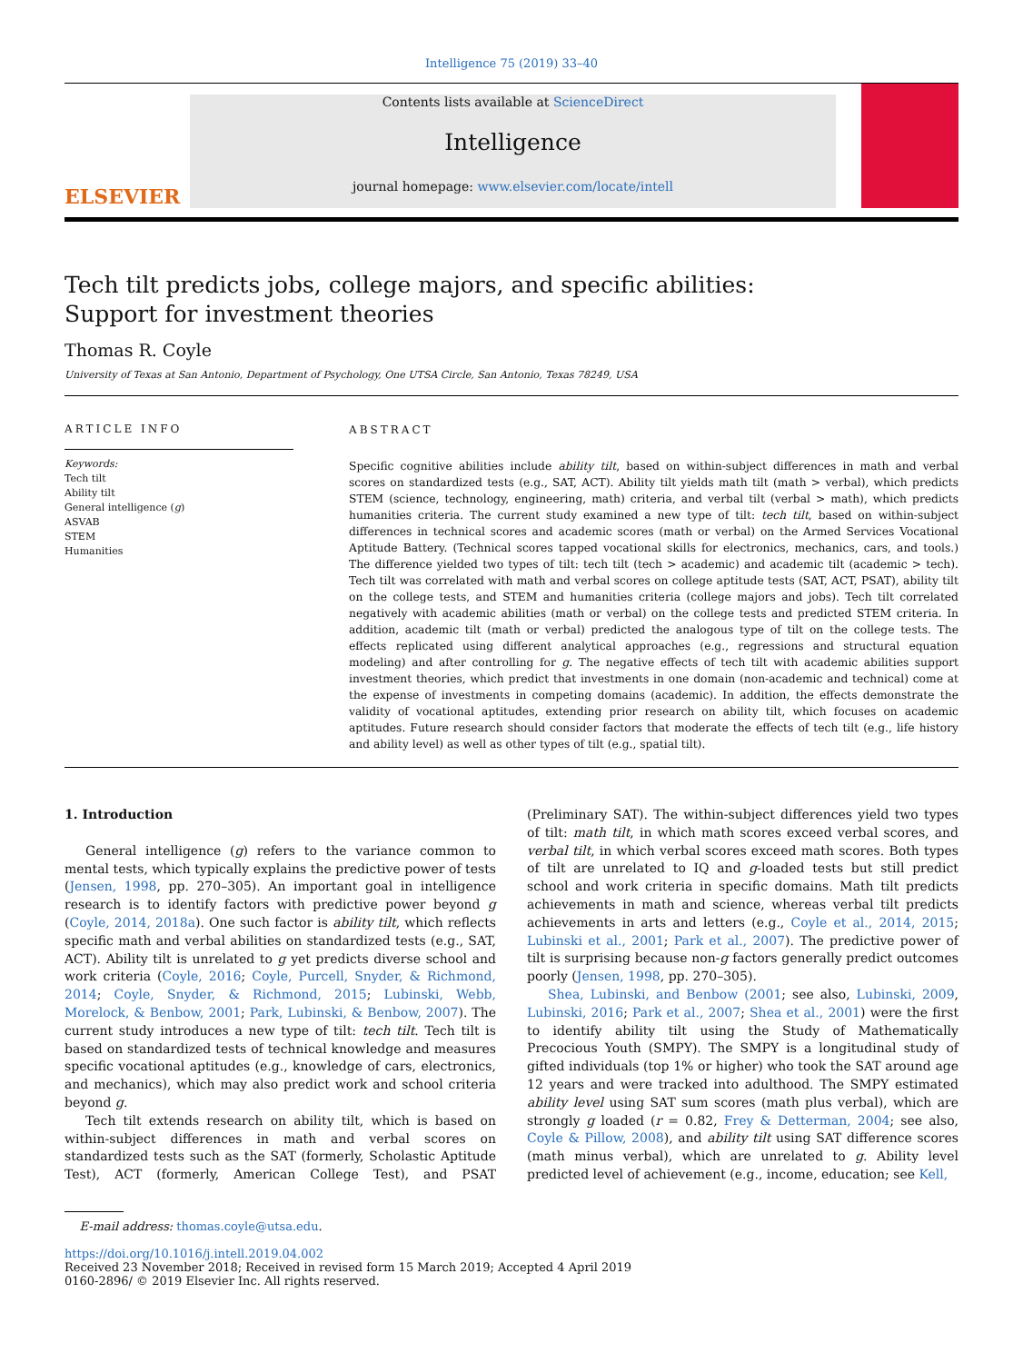Intelligence 75 (2019) 33–40
ELSEVIER
Contents lists available at ScienceDirect
Intelligence
journal homepage: www.elsevier.com/locate/intell
Tech tilt predicts jobs, college majors, and specific abilities: Support for investment theories
Thomas R. Coyle
University of Texas at San Antonio, Department of Psychology, One UTSA Circle, San Antonio, Texas 78249, USA
ARTICLE INFO
Keywords:
Tech tilt
Ability tilt
General intelligence (g)
ASVAB
STEM
Humanities
ABSTRACT
Specific cognitive abilities include ability tilt, based on within-subject differences in math and verbal scores on standardized tests (e.g., SAT, ACT). Ability tilt yields math tilt (math > verbal), which predicts STEM (science, technology, engineering, math) criteria, and verbal tilt (verbal > math), which predicts humanities criteria. The current study examined a new type of tilt: tech tilt, based on within-subject differences in technical scores and academic scores (math or verbal) on the Armed Services Vocational Aptitude Battery. (Technical scores tapped vocational skills for electronics, mechanics, cars, and tools.) The difference yielded two types of tilt: tech tilt (tech > academic) and academic tilt (academic > tech). Tech tilt was correlated with math and verbal scores on college aptitude tests (SAT, ACT, PSAT), ability tilt on the college tests, and STEM and humanities criteria (college majors and jobs). Tech tilt correlated negatively with academic abilities (math or verbal) on the college tests and predicted STEM criteria. In addition, academic tilt (math or verbal) predicted the analogous type of tilt on the college tests. The effects replicated using different analytical approaches (e.g., regressions and structural equation modeling) and after controlling for g. The negative effects of tech tilt with academic abilities support investment theories, which predict that investments in one domain (non-academic and technical) come at the expense of investments in competing domains (academic). In addition, the effects demonstrate the validity of vocational aptitudes, extending prior research on ability tilt, which focuses on academic aptitudes. Future research should consider factors that moderate the effects of tech tilt (e.g., life history and ability level) as well as other types of tilt (e.g., spatial tilt).
1. Introduction
General intelligence (g) refers to the variance common to mental tests, which typically explains the predictive power of tests (Jensen, 1998, pp. 270–305). An important goal in intelligence research is to identify factors with predictive power beyond g (Coyle, 2014, 2018a). One such factor is ability tilt, which reflects specific math and verbal abilities on standardized tests (e.g., SAT, ACT). Ability tilt is unrelated to g yet predicts diverse school and work criteria (Coyle, 2016; Coyle, Purcell, Snyder, & Richmond, 2014; Coyle, Snyder, & Richmond, 2015; Lubinski, Webb, Morelock, & Benbow, 2001; Park, Lubinski, & Benbow, 2007). The current study introduces a new type of tilt: tech tilt. Tech tilt is based on standardized tests of technical knowledge and measures specific vocational aptitudes (e.g., knowledge of cars, electronics, and mechanics), which may also predict work and school criteria beyond g.
Tech tilt extends research on ability tilt, which is based on within-subject differences in math and verbal scores on standardized tests such as the SAT (formerly, Scholastic Aptitude Test), ACT (formerly, American College Test), and PSAT (Preliminary SAT). The within-subject differences yield two types of tilt: math tilt, in which math scores exceed verbal scores, and verbal tilt, in which verbal scores exceed math scores. Both types of tilt are unrelated to IQ and g-loaded tests but still predict school and work criteria in specific domains. Math tilt predicts achievements in math and science, whereas verbal tilt predicts achievements in arts and letters (e.g., Coyle et al., 2014, 2015; Lubinski et al., 2001; Park et al., 2007). The predictive power of tilt is surprising because non-g factors generally predict outcomes poorly (Jensen, 1998, pp. 270–305).
Shea, Lubinski, and Benbow (2001; see also, Lubinski, 2009, Lubinski, 2016; Park et al., 2007; Shea et al., 2001) were the first to identify ability tilt using the Study of Mathematically Precocious Youth (SMPY). The SMPY is a longitudinal study of gifted individuals (top 1% or higher) who took the SAT around age 12 years and were tracked into adulthood. The SMPY estimated ability level using SAT sum scores (math plus verbal), which are strongly g loaded (r = 0.82, Frey & Detterman, 2004; see also, Coyle & Pillow, 2008), and ability tilt using SAT difference scores (math minus verbal), which are unrelated to g. Ability level predicted level of achievement (e.g., income, education; see Kell,
E-mail address: thomas.coyle@utsa.edu.
https://doi.org/10.1016/j.intell.2019.04.002
Received 23 November 2018; Received in revised form 15 March 2019; Accepted 4 April 2019
0160-2896/ © 2019 Elsevier Inc. All rights reserved.